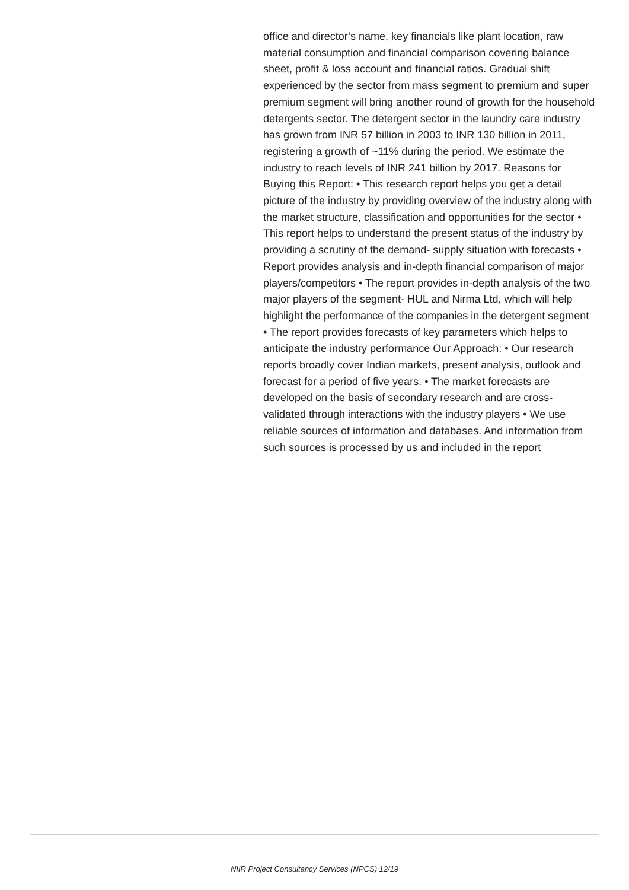office and director’s name, key financials like plant location, raw material consumption and financial comparison covering balance sheet, profit & loss account and financial ratios. Gradual shift experienced by the sector from mass segment to premium and super premium segment will bring another round of growth for the household detergents sector. The detergent sector in the laundry care industry has grown from INR 57 billion in 2003 to INR 130 billion in 2011, registering a growth of ~11% during the period. We estimate the industry to reach levels of INR 241 billion by 2017. Reasons for Buying this Report: • This research report helps you get a detail picture of the industry by providing overview of the industry along with the market structure, classification and opportunities for the sector • This report helps to understand the present status of the industry by providing a scrutiny of the demand- supply situation with forecasts • Report provides analysis and in-depth financial comparison of major players/competitors • The report provides in-depth analysis of the two major players of the segment- HUL and Nirma Ltd, which will help highlight the performance of the companies in the detergent segment • The report provides forecasts of key parameters which helps to anticipate the industry performance Our Approach: • Our research reports broadly cover Indian markets, present analysis, outlook and forecast for a period of five years. • The market forecasts are developed on the basis of secondary research and are cross-validated through interactions with the industry players • We use reliable sources of information and databases. And information from such sources is processed by us and included in the report
NIIR Project Consultancy Services (NPCS) 12/19